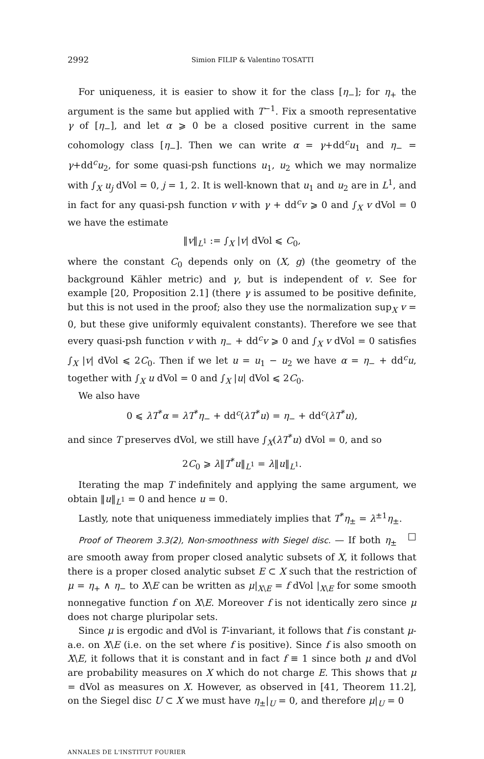2992 Simion FILIP & Valentino TOSATTI
For uniqueness, it is easier to show it for the class [η<sub>−</sub>]; for η<sub>+</sub> the argument is the same but applied with T<sup>−1</sup>. Fix a smooth representative γ of [η<sub>−</sub>], and let α ⩾ 0 be a closed positive current in the same cohomology class [η<sub>−</sub>]. Then we can write α = γ+dd<sup>c</sup>u<sub>1</sub> and η<sub>−</sub> = γ+dd<sup>c</sup>u<sub>2</sub>, for some quasi-psh functions u<sub>1</sub>, u<sub>2</sub> which we may normalize with ∫<sub>X</sub> u<sub>j</sub> dVol = 0, j = 1, 2. It is well-known that u<sub>1</sub> and u<sub>2</sub> are in L<sup>1</sup>, and in fact for any quasi-psh function v with γ + dd<sup>c</sup>v ⩾ 0 and ∫<sub>X</sub> v dVol = 0 we have the estimate
‖v‖<sub>L<sup>1</sup></sub> := ∫<sub>X</sub> |v| dVol ⩽ C<sub>0</sub>,
where the constant C<sub>0</sub> depends only on (X, g) (the geometry of the background Kähler metric) and γ, but is independent of v. See for example [20, Proposition 2.1] (there γ is assumed to be positive definite, but this is not used in the proof; also they use the normalization sup<sub>X</sub> v = 0, but these give uniformly equivalent constants). Therefore we see that every quasi-psh function v with η<sub>−</sub> + dd<sup>c</sup>v ⩾ 0 and ∫<sub>X</sub> v dVol = 0 satisfies ∫<sub>X</sub> |v| dVol ⩽ 2C<sub>0</sub>. Then if we let u = u<sub>1</sub> − u<sub>2</sub> we have α = η<sub>−</sub> + dd<sup>c</sup>u, together with ∫<sub>X</sub> u dVol = 0 and ∫<sub>X</sub> |u| dVol ⩽ 2C<sub>0</sub>.
We also have
0 ⩽ λT<sup>*</sup>α = λT<sup>*</sup>η<sub>−</sub> + dd<sup>c</sup>(λT<sup>*</sup>u) = η<sub>−</sub> + dd<sup>c</sup>(λT<sup>*</sup>u),
and since T preserves dVol, we still have ∫<sub>X</sub>(λT<sup>*</sup>u) dVol = 0, and so
2C<sub>0</sub> ⩾ λ‖T<sup>*</sup>u‖<sub>L<sup>1</sup></sub> = λ‖u‖<sub>L<sup>1</sup></sub>.
Iterating the map T indefinitely and applying the same argument, we obtain ‖u‖<sub>L<sup>1</sup></sub> = 0 and hence u = 0.
Lastly, note that uniqueness immediately implies that T<sup>*</sup>η<sub>±</sub> = λ<sup>±1</sup>η<sub>±</sub>. □
Proof of Theorem 3.3(2), Non-smoothness with Siegel disc. — If both η<sub>±</sub> are smooth away from proper closed analytic subsets of X, it follows that there is a proper closed analytic subset E ⊂ X such that the restriction of μ = η<sub>+</sub> ∧ η<sub>−</sub> to X\E can be written as μ|<sub>X\E</sub> = f dVol |<sub>X\E</sub> for some smooth nonnegative function f on X\E. Moreover f is not identically zero since μ does not charge pluripolar sets.
Since μ is ergodic and dVol is T-invariant, it follows that f is constant μ-a.e. on X\E (i.e. on the set where f is positive). Since f is also smooth on X\E, it follows that it is constant and in fact f ≡ 1 since both μ and dVol are probability measures on X which do not charge E. This shows that μ = dVol as measures on X. However, as observed in [41, Theorem 11.2], on the Siegel disc U ⊂ X we must have η<sub>±</sub>|<sub>U</sub> = 0, and therefore μ|<sub>U</sub> = 0
ANNALES DE L'INSTITUT FOURIER